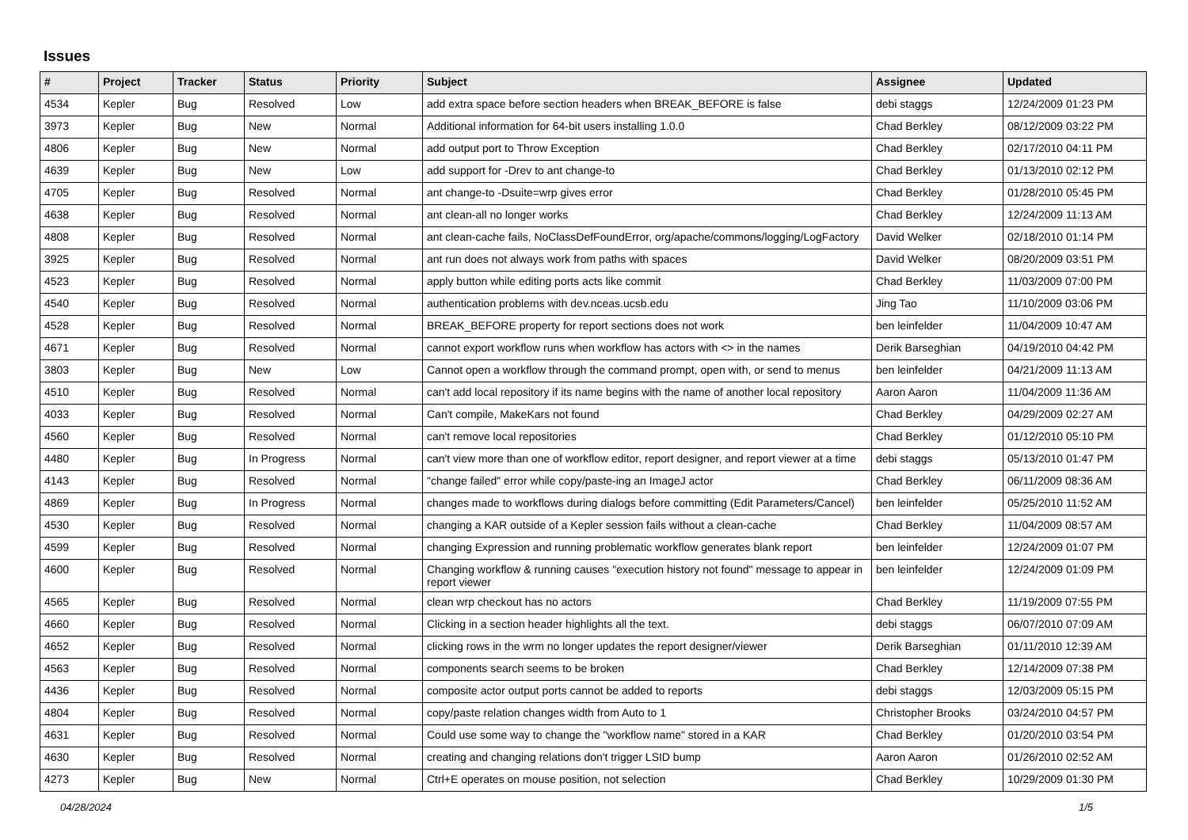Issues
| # | Project | Tracker | Status | Priority | Subject | Assignee | Updated |
| --- | --- | --- | --- | --- | --- | --- | --- |
| 4534 | Kepler | Bug | Resolved | Low | add extra space before section headers when BREAK_BEFORE is false | debi staggs | 12/24/2009 01:23 PM |
| 3973 | Kepler | Bug | New | Normal | Additional information for 64-bit users installing 1.0.0 | Chad Berkley | 08/12/2009 03:22 PM |
| 4806 | Kepler | Bug | New | Normal | add output port to Throw Exception | Chad Berkley | 02/17/2010 04:11 PM |
| 4639 | Kepler | Bug | New | Low | add support for -Drev to ant change-to | Chad Berkley | 01/13/2010 02:12 PM |
| 4705 | Kepler | Bug | Resolved | Normal | ant change-to -Dsuite=wrp gives error | Chad Berkley | 01/28/2010 05:45 PM |
| 4638 | Kepler | Bug | Resolved | Normal | ant clean-all no longer works | Chad Berkley | 12/24/2009 11:13 AM |
| 4808 | Kepler | Bug | Resolved | Normal | ant clean-cache fails, NoClassDefFoundError, org/apache/commons/logging/LogFactory | David Welker | 02/18/2010 01:14 PM |
| 3925 | Kepler | Bug | Resolved | Normal | ant run does not always work from paths with spaces | David Welker | 08/20/2009 03:51 PM |
| 4523 | Kepler | Bug | Resolved | Normal | apply button while editing ports acts like commit | Chad Berkley | 11/03/2009 07:00 PM |
| 4540 | Kepler | Bug | Resolved | Normal | authentication problems with dev.nceas.ucsb.edu | Jing Tao | 11/10/2009 03:06 PM |
| 4528 | Kepler | Bug | Resolved | Normal | BREAK_BEFORE property for report sections does not work | ben leinfelder | 11/04/2009 10:47 AM |
| 4671 | Kepler | Bug | Resolved | Normal | cannot export workflow runs when workflow has actors with <> in the names | Derik Barseghian | 04/19/2010 04:42 PM |
| 3803 | Kepler | Bug | New | Low | Cannot open a workflow through the command prompt, open with, or send to menus | ben leinfelder | 04/21/2009 11:13 AM |
| 4510 | Kepler | Bug | Resolved | Normal | can't add local repository if its name begins with the name of another local repository | Aaron Aaron | 11/04/2009 11:36 AM |
| 4033 | Kepler | Bug | Resolved | Normal | Can't compile, MakeKars not found | Chad Berkley | 04/29/2009 02:27 AM |
| 4560 | Kepler | Bug | Resolved | Normal | can't remove local repositories | Chad Berkley | 01/12/2010 05:10 PM |
| 4480 | Kepler | Bug | In Progress | Normal | can't view more than one of workflow editor, report designer, and report viewer at a time | debi staggs | 05/13/2010 01:47 PM |
| 4143 | Kepler | Bug | Resolved | Normal | "change failed" error while copy/paste-ing an ImageJ actor | Chad Berkley | 06/11/2009 08:36 AM |
| 4869 | Kepler | Bug | In Progress | Normal | changes made to workflows during dialogs before committing (Edit Parameters/Cancel) | ben leinfelder | 05/25/2010 11:52 AM |
| 4530 | Kepler | Bug | Resolved | Normal | changing a KAR outside of a Kepler session fails without a clean-cache | Chad Berkley | 11/04/2009 08:57 AM |
| 4599 | Kepler | Bug | Resolved | Normal | changing Expression and running problematic workflow generates blank report | ben leinfelder | 12/24/2009 01:07 PM |
| 4600 | Kepler | Bug | Resolved | Normal | Changing workflow & running causes "execution history not found" message to appear in report viewer | ben leinfelder | 12/24/2009 01:09 PM |
| 4565 | Kepler | Bug | Resolved | Normal | clean wrp checkout has no actors | Chad Berkley | 11/19/2009 07:55 PM |
| 4660 | Kepler | Bug | Resolved | Normal | Clicking in a section header highlights all the text. | debi staggs | 06/07/2010 07:09 AM |
| 4652 | Kepler | Bug | Resolved | Normal | clicking rows in the wrm no longer updates the report designer/viewer | Derik Barseghian | 01/11/2010 12:39 AM |
| 4563 | Kepler | Bug | Resolved | Normal | components search seems to be broken | Chad Berkley | 12/14/2009 07:38 PM |
| 4436 | Kepler | Bug | Resolved | Normal | composite actor output ports cannot be added to reports | debi staggs | 12/03/2009 05:15 PM |
| 4804 | Kepler | Bug | Resolved | Normal | copy/paste relation changes width from Auto to 1 | Christopher Brooks | 03/24/2010 04:57 PM |
| 4631 | Kepler | Bug | Resolved | Normal | Could use some way to change the "workflow name" stored in a KAR | Chad Berkley | 01/20/2010 03:54 PM |
| 4630 | Kepler | Bug | Resolved | Normal | creating and changing relations don't trigger LSID bump | Aaron Aaron | 01/26/2010 02:52 AM |
| 4273 | Kepler | Bug | New | Normal | Ctrl+E operates on mouse position, not selection | Chad Berkley | 10/29/2009 01:30 PM |
04/28/2024 1/5